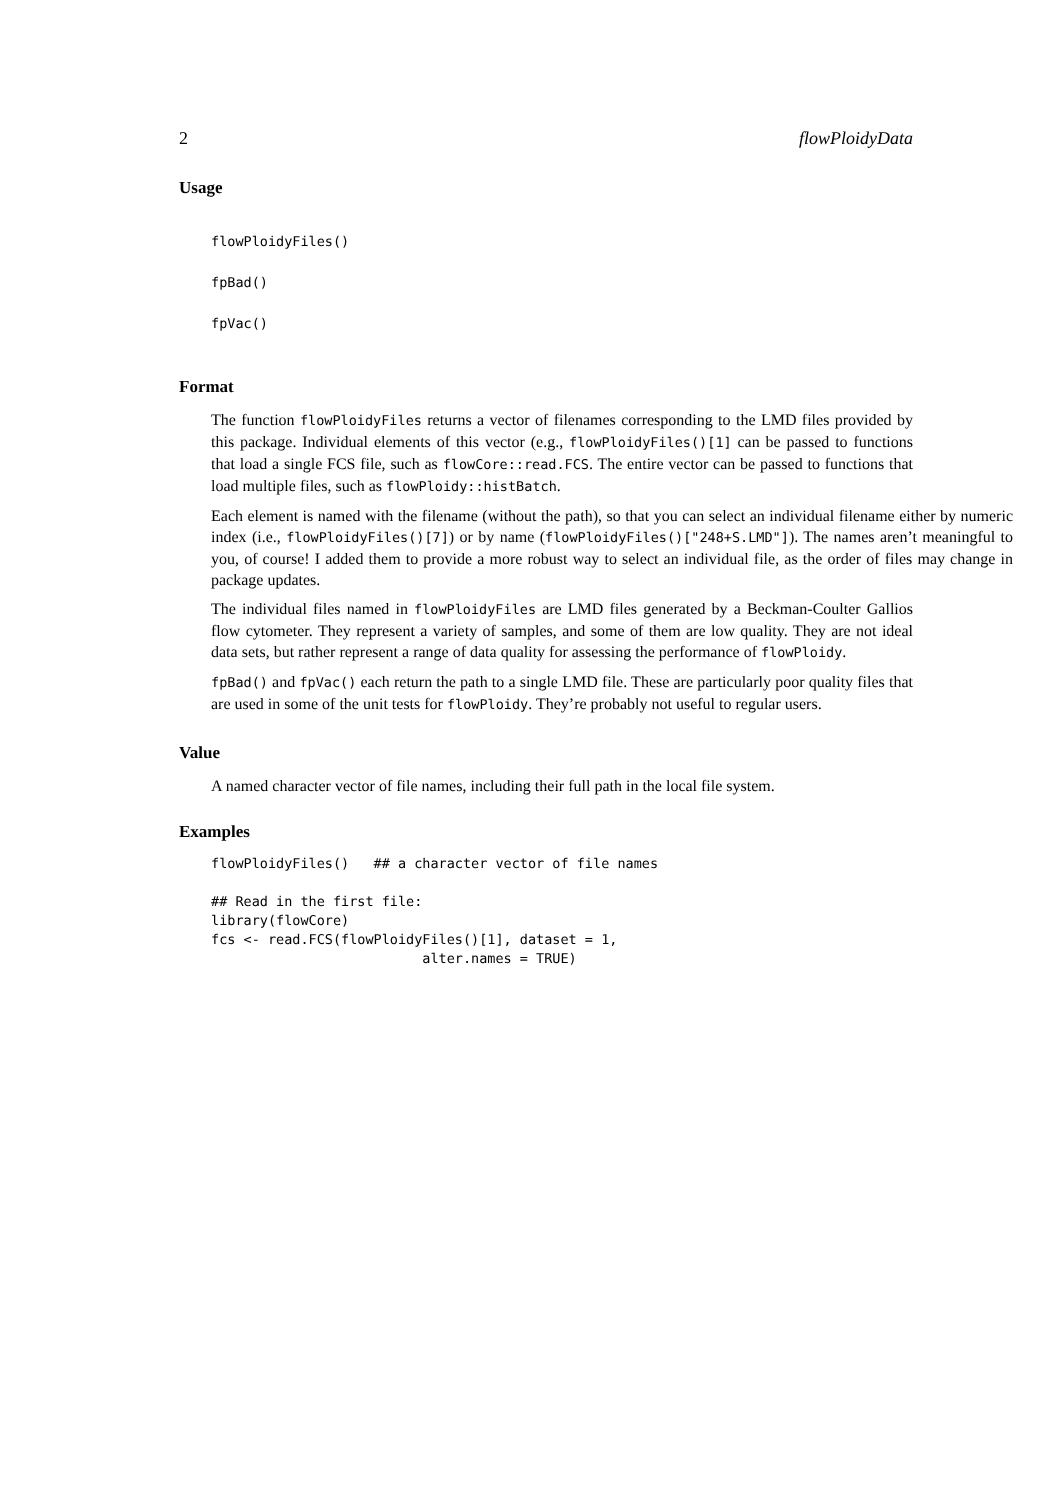2 flowPloidyData
Usage
flowPloidyFiles()
fpBad()
fpVac()
Format
The function flowPloidyFiles returns a vector of filenames corresponding to the LMD files provided by this package. Individual elements of this vector (e.g., flowPloidyFiles()[1] can be passed to functions that load a single FCS file, such as flowCore::read.FCS. The entire vector can be passed to functions that load multiple files, such as flowPloidy::histBatch.
Each element is named with the filename (without the path), so that you can select an individual filename either by numeric index (i.e., flowPloidyFiles()[7]) or by name (flowPloidyFiles()["248+S.LMD"]). The names aren’t meaningful to you, of course! I added them to provide a more robust way to select an individual file, as the order of files may change in package updates.
The individual files named in flowPloidyFiles are LMD files generated by a Beckman-Coulter Gallios flow cytometer. They represent a variety of samples, and some of them are low quality. They are not ideal data sets, but rather represent a range of data quality for assessing the performance of flowPloidy.
fpBad() and fpVac() each return the path to a single LMD file. These are particularly poor quality files that are used in some of the unit tests for flowPloidy. They’re probably not useful to regular users.
Value
A named character vector of file names, including their full path in the local file system.
Examples
flowPloidyFiles()   ## a character vector of file names

## Read in the first file:
library(flowCore)
fcs <- read.FCS(flowPloidyFiles()[1], dataset = 1,
                          alter.names = TRUE)